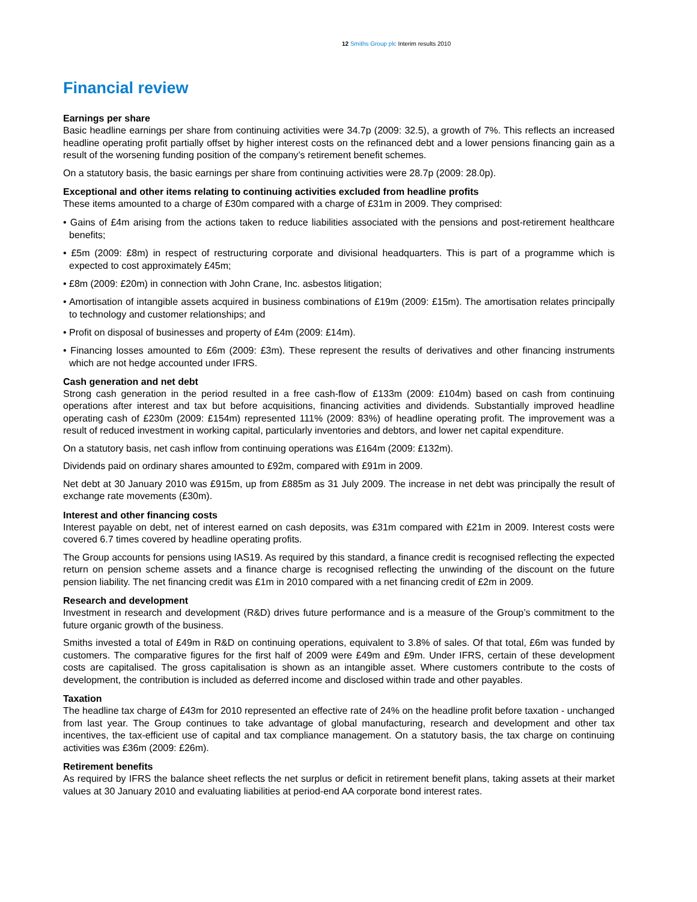12 Smiths Group plc Interim results 2010
Financial review
Earnings per share
Basic headline earnings per share from continuing activities were 34.7p (2009: 32.5), a growth of 7%. This reflects an increased headline operating profit partially offset by higher interest costs on the refinanced debt and a lower pensions financing gain as a result of the worsening funding position of the company’s retirement benefit schemes.
On a statutory basis, the basic earnings per share from continuing activities were 28.7p (2009: 28.0p).
Exceptional and other items relating to continuing activities excluded from headline profits
These items amounted to a charge of £30m compared with a charge of £31m in 2009. They comprised:
• Gains of £4m arising from the actions taken to reduce liabilities associated with the pensions and post-retirement healthcare benefits;
• £5m (2009: £8m) in respect of restructuring corporate and divisional headquarters. This is part of a programme which is expected to cost approximately £45m;
• £8m (2009: £20m) in connection with John Crane, Inc. asbestos litigation;
• Amortisation of intangible assets acquired in business combinations of £19m (2009: £15m). The amortisation relates principally to technology and customer relationships; and
• Profit on disposal of businesses and property of £4m (2009: £14m).
• Financing losses amounted to £6m (2009: £3m). These represent the results of derivatives and other financing instruments which are not hedge accounted under IFRS.
Cash generation and net debt
Strong cash generation in the period resulted in a free cash-flow of £133m (2009: £104m) based on cash from continuing operations after interest and tax but before acquisitions, financing activities and dividends. Substantially improved headline operating cash of £230m (2009: £154m) represented 111% (2009: 83%) of headline operating profit. The improvement was a result of reduced investment in working capital, particularly inventories and debtors, and lower net capital expenditure.
On a statutory basis, net cash inflow from continuing operations was £164m (2009: £132m).
Dividends paid on ordinary shares amounted to £92m, compared with £91m in 2009.
Net debt at 30 January 2010 was £915m, up from £885m as 31 July 2009. The increase in net debt was principally the result of exchange rate movements (£30m).
Interest and other financing costs
Interest payable on debt, net of interest earned on cash deposits, was £31m compared with £21m in 2009. Interest costs were covered 6.7 times covered by headline operating profits.
The Group accounts for pensions using IAS19. As required by this standard, a finance credit is recognised reflecting the expected return on pension scheme assets and a finance charge is recognised reflecting the unwinding of the discount on the future pension liability. The net financing credit was £1m in 2010 compared with a net financing credit of £2m in 2009.
Research and development
Investment in research and development (R&D) drives future performance and is a measure of the Group’s commitment to the future organic growth of the business.
Smiths invested a total of £49m in R&D on continuing operations, equivalent to 3.8% of sales. Of that total, £6m was funded by customers. The comparative figures for the first half of 2009 were £49m and £9m. Under IFRS, certain of these development costs are capitalised. The gross capitalisation is shown as an intangible asset. Where customers contribute to the costs of development, the contribution is included as deferred income and disclosed within trade and other payables.
Taxation
The headline tax charge of £43m for 2010 represented an effective rate of 24% on the headline profit before taxation - unchanged from last year. The Group continues to take advantage of global manufacturing, research and development and other tax incentives, the tax-efficient use of capital and tax compliance management. On a statutory basis, the tax charge on continuing activities was £36m (2009: £26m).
Retirement benefits
As required by IFRS the balance sheet reflects the net surplus or deficit in retirement benefit plans, taking assets at their market values at 30 January 2010 and evaluating liabilities at period-end AA corporate bond interest rates.